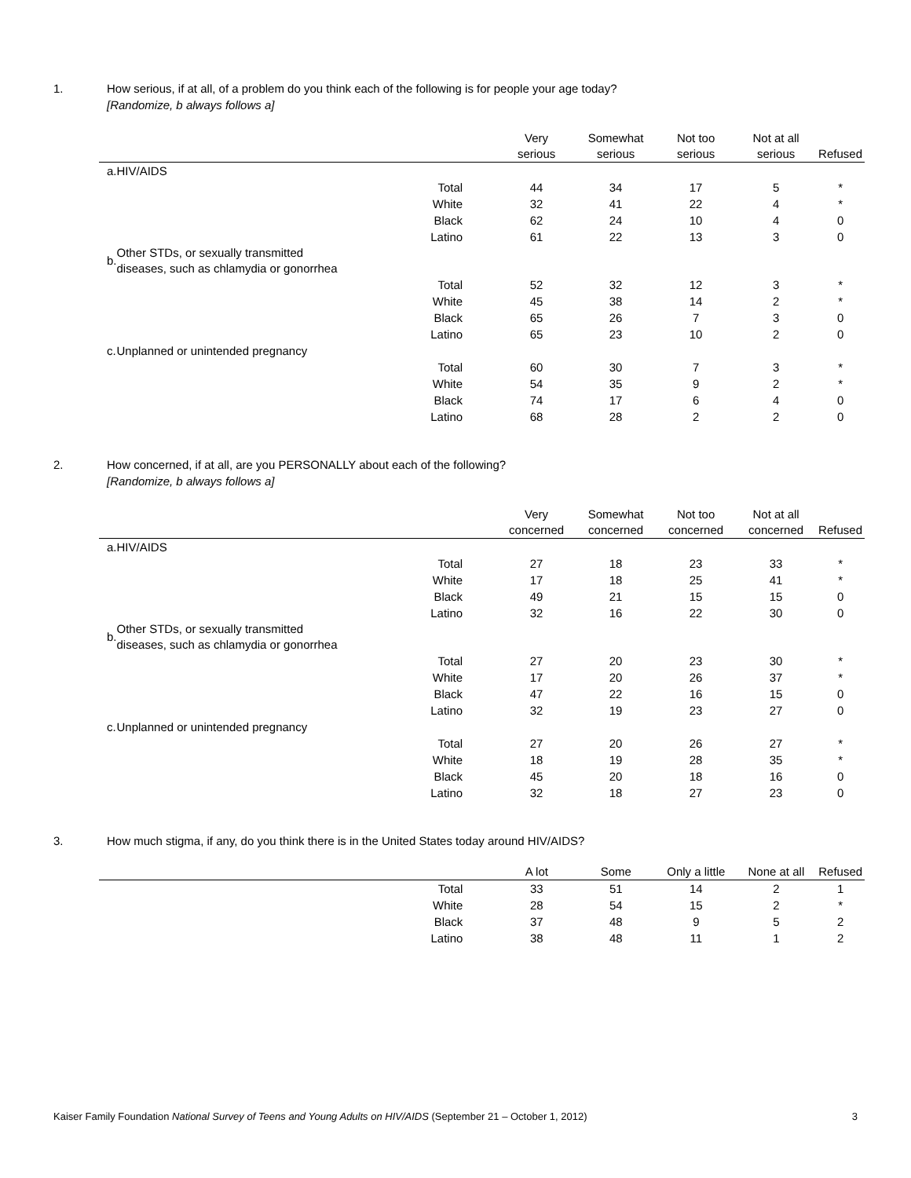1. How serious, if at all, of a problem do you think each of the following is for people your age today?
[Randomize, b always follows a]
| | | | Very serious | Somewhat serious | Not too serious | Not at all serious | Refused |
| --- | --- | --- | --- | --- | --- | --- | --- |
| a. | HIV/AIDS | | | | | | |
| | | Total | 44 | 34 | 17 | 5 | * |
| | | White | 32 | 41 | 22 | 4 | * |
| | | Black | 62 | 24 | 10 | 4 | 0 |
| | | Latino | 61 | 22 | 13 | 3 | 0 |
| b. | Other STDs, or sexually transmitted diseases, such as chlamydia or gonorrhea | | | | | | |
| | | Total | 52 | 32 | 12 | 3 | * |
| | | White | 45 | 38 | 14 | 2 | * |
| | | Black | 65 | 26 | 7 | 3 | 0 |
| | | Latino | 65 | 23 | 10 | 2 | 0 |
| c. | Unplanned or unintended pregnancy | | | | | | |
| | | Total | 60 | 30 | 7 | 3 | * |
| | | White | 54 | 35 | 9 | 2 | * |
| | | Black | 74 | 17 | 6 | 4 | 0 |
| | | Latino | 68 | 28 | 2 | 2 | 0 |
2. How concerned, if at all, are you PERSONALLY about each of the following?
[Randomize, b always follows a]
| | | | Very concerned | Somewhat concerned | Not too concerned | Not at all concerned | Refused |
| --- | --- | --- | --- | --- | --- | --- | --- |
| a. | HIV/AIDS | | | | | | |
| | | Total | 27 | 18 | 23 | 33 | * |
| | | White | 17 | 18 | 25 | 41 | * |
| | | Black | 49 | 21 | 15 | 15 | 0 |
| | | Latino | 32 | 16 | 22 | 30 | 0 |
| b. | Other STDs, or sexually transmitted diseases, such as chlamydia or gonorrhea | | | | | | |
| | | Total | 27 | 20 | 23 | 30 | * |
| | | White | 17 | 20 | 26 | 37 | * |
| | | Black | 47 | 22 | 16 | 15 | 0 |
| | | Latino | 32 | 19 | 23 | 27 | 0 |
| c. | Unplanned or unintended pregnancy | | | | | | |
| | | Total | 27 | 20 | 26 | 27 | * |
| | | White | 18 | 19 | 28 | 35 | * |
| | | Black | 45 | 20 | 18 | 16 | 0 |
| | | Latino | 32 | 18 | 27 | 23 | 0 |
3. How much stigma, if any, do you think there is in the United States today around HIV/AIDS?
| | | | A lot | Some | Only a little | None at all | Refused |
| --- | --- | --- | --- | --- | --- | --- | --- |
| | | Total | 33 | 51 | 14 | 2 | 1 |
| | | White | 28 | 54 | 15 | 2 | * |
| | | Black | 37 | 48 | 9 | 5 | 2 |
| | | Latino | 38 | 48 | 11 | 1 | 2 |
Kaiser Family Foundation National Survey of Teens and Young Adults on HIV/AIDS (September 21 – October 1, 2012)
3